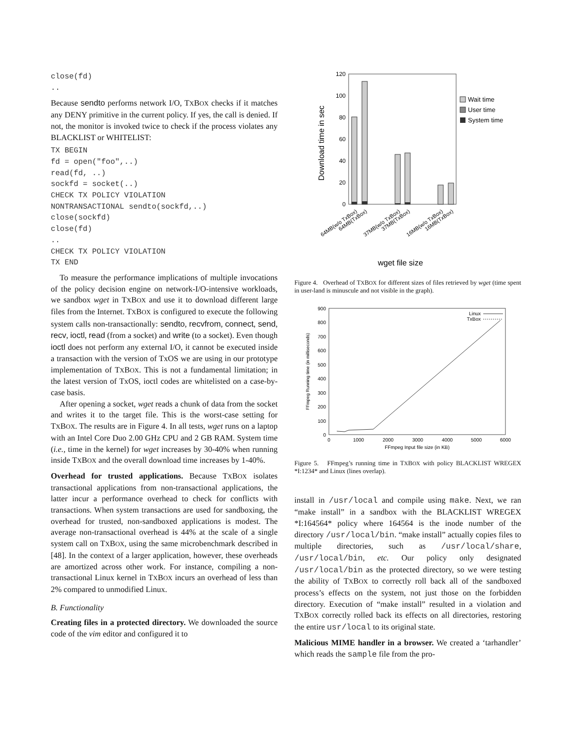close(fd) ..
Because sendto performs network I/O, TXBOX checks if it matches any DENY primitive in the current policy. If yes, the call is denied. If not, the monitor is invoked twice to check if the process violates any BLACKLIST or WHITELIST:
TX BEGIN fd = open("foo",..) read(fd, ..) sockfd = socket(..) CHECK TX POLICY VIOLATION NONTRANSACTIONAL sendto(sockfd,..) close(sockfd) close(fd) .. CHECK TX POLICY VIOLATION TX END
To measure the performance implications of multiple invocations of the policy decision engine on network-I/O-intensive workloads, we sandbox wget in TXBOX and use it to download different large files from the Internet. TXBOX is configured to execute the following system calls non-transactionally: sendto, recvfrom, connect, send, recv, ioctl, read (from a socket) and write (to a socket). Even though ioctl does not perform any external I/O, it cannot be executed inside a transaction with the version of TxOS we are using in our prototype implementation of TXBOX. This is not a fundamental limitation; in the latest version of TxOS, ioctl codes are whitelisted on a case-by-case basis.
After opening a socket, wget reads a chunk of data from the socket and writes it to the target file. This is the worst-case setting for TXBOX. The results are in Figure 4. In all tests, wget runs on a laptop with an Intel Core Duo 2.00 GHz CPU and 2 GB RAM. System time (i.e., time in the kernel) for wget increases by 30-40% when running inside TXBOX and the overall download time increases by 1-40%.
Overhead for trusted applications. Because TXBOX isolates transactional applications from non-transactional applications, the latter incur a performance overhead to check for conflicts with transactions. When system transactions are used for sandboxing, the overhead for trusted, non-sandboxed applications is modest. The average non-transactional overhead is 44% at the scale of a single system call on TXBOX, using the same microbenchmark described in [48]. In the context of a larger application, however, these overheads are amortized across other work. For instance, compiling a non-transactional Linux kernel in TXBOX incurs an overhead of less than 2% compared to unmodified Linux.
B. Functionality
Creating files in a protected directory. We downloaded the source code of the vim editor and configured it to
0
20
40
60
80
100
120
Download time in sec
Wait time
User time
System time
64MB(w/o TxBox)
64MB(TxBox)
37MB(w/o TxBox)
37MB(TxBox)
16MB(w/o TxBox)
16MB(TxBox)
wget file size
Figure 4. Overhead of TXBOX for different sizes of files retrieved by wget (time spent in user-land is minuscule and not visible in the graph).
0
100
200
300
400
500
600
700
800
900
0
1000
2000
3000
4000
5000
6000
FFmpeg Input file size (in KB)
FFmpeg Running time (in milliseconds)
Linux
TxBox
Figure 5. FFmpeg’s running time in TXBOX with policy BLACKLIST WREGEX *I:1234* and Linux (lines overlap).
install in /usr/local and compile using make. Next, we ran “make install” in a sandbox with the BLACKLIST WREGEX *I:164564* policy where 164564 is the inode number of the directory /usr/local/bin. “make install” actually copies files to multiple directories, such as /usr/local/share, /usr/local/bin, etc. Our policy only designated /usr/local/bin as the protected directory, so we were testing the ability of TXBOX to correctly roll back all of the sandboxed process’s effects on the system, not just those on the forbidden directory. Execution of “make install” resulted in a violation and TXBOX correctly rolled back its effects on all directories, restoring the entire usr/local to its original state.
Malicious MIME handler in a browser. We created a ‘tarhandler’ which reads the sample file from the pro-